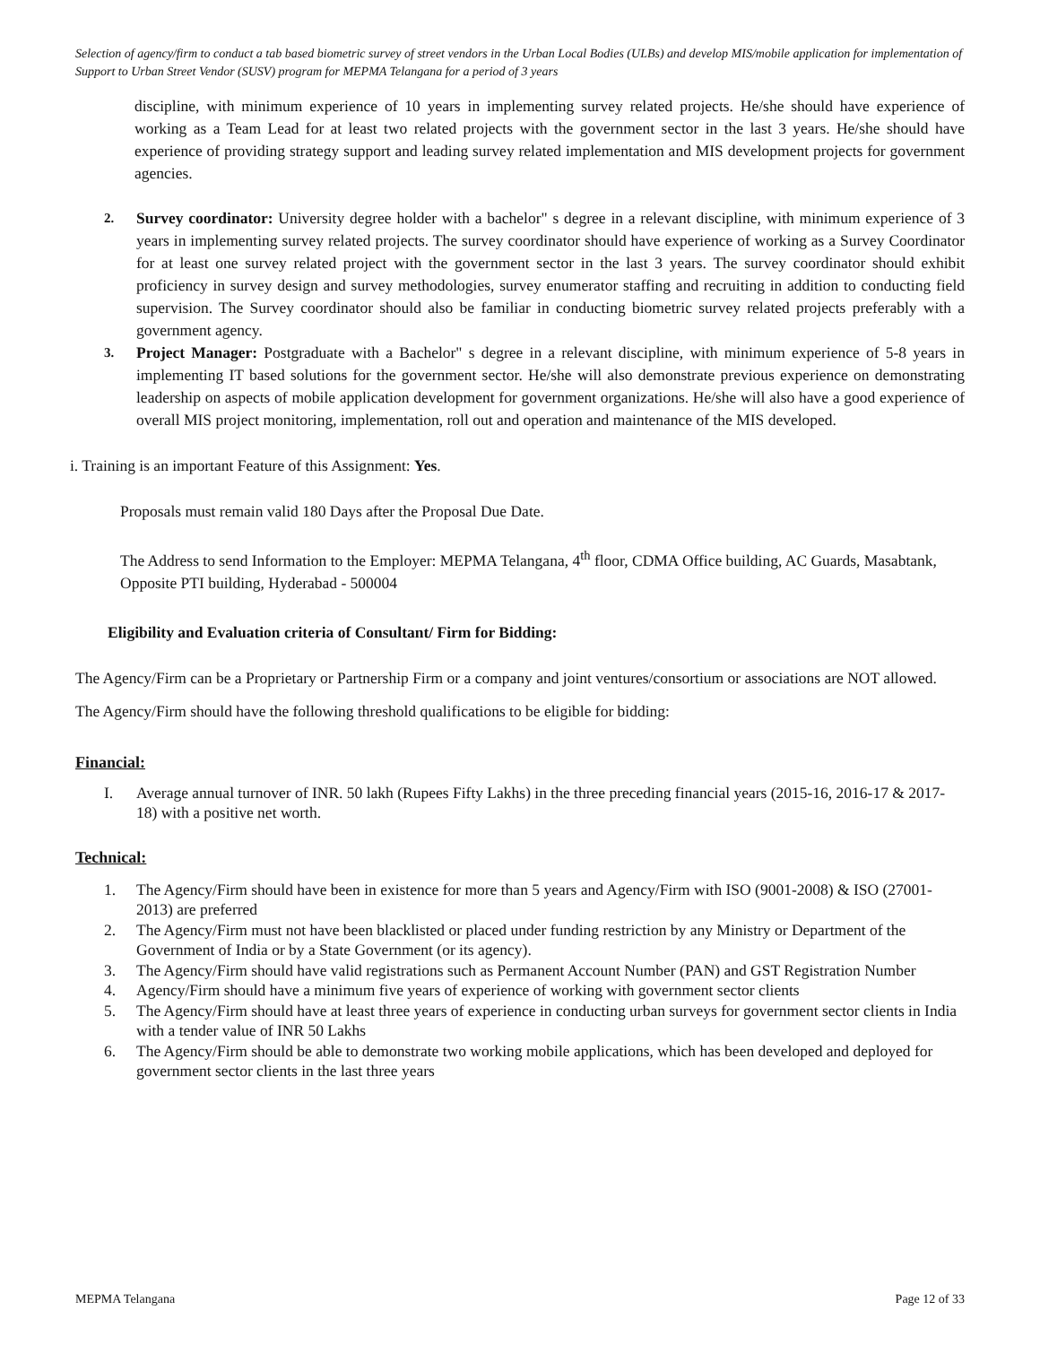Selection of agency/firm to conduct a tab based biometric survey of street vendors in the Urban Local Bodies (ULBs) and develop MIS/mobile application for implementation of Support to Urban Street Vendor (SUSV) program for MEPMA Telangana for a period of 3 years
discipline, with minimum experience of 10 years in implementing survey related projects. He/she should have experience of working as a Team Lead for at least two related projects with the government sector in the last 3 years. He/she should have experience of providing strategy support and leading survey related implementation and MIS development projects for government agencies.
2. Survey coordinator: University degree holder with a bachelor" s degree in a relevant discipline, with minimum experience of 3 years in implementing survey related projects. The survey coordinator should have experience of working as a Survey Coordinator for at least one survey related project with the government sector in the last 3 years. The survey coordinator should exhibit proficiency in survey design and survey methodologies, survey enumerator staffing and recruiting in addition to conducting field supervision. The Survey coordinator should also be familiar in conducting biometric survey related projects preferably with a government agency.
3. Project Manager: Postgraduate with a Bachelor" s degree in a relevant discipline, with minimum experience of 5-8 years in implementing IT based solutions for the government sector. He/she will also demonstrate previous experience on demonstrating leadership on aspects of mobile application development for government organizations. He/she will also have a good experience of overall MIS project monitoring, implementation, roll out and operation and maintenance of the MIS developed.
i. Training is an important Feature of this Assignment: Yes.
Proposals must remain valid 180 Days after the Proposal Due Date.
The Address to send Information to the Employer: MEPMA Telangana, 4<sup>th</sup> floor, CDMA Office building, AC Guards, Masabtank, Opposite PTI building, Hyderabad - 500004
Eligibility and Evaluation criteria of Consultant/ Firm for Bidding:
The Agency/Firm can be a Proprietary or Partnership Firm or a company and joint ventures/consortium or associations are NOT allowed.
The Agency/Firm should have the following threshold qualifications to be eligible for bidding:
Financial:
I. Average annual turnover of INR. 50 lakh (Rupees Fifty Lakhs) in the three preceding financial years (2015-16, 2016-17 & 2017-18) with a positive net worth.
Technical:
1. The Agency/Firm should have been in existence for more than 5 years and Agency/Firm with ISO (9001-2008) & ISO (27001-2013) are preferred
2. The Agency/Firm must not have been blacklisted or placed under funding restriction by any Ministry or Department of the Government of India or by a State Government (or its agency).
3. The Agency/Firm should have valid registrations such as Permanent Account Number (PAN) and GST Registration Number
4. Agency/Firm should have a minimum five years of experience of working with government sector clients
5. The Agency/Firm should have at least three years of experience in conducting urban surveys for government sector clients in India with a tender value of INR 50 Lakhs
6. The Agency/Firm should be able to demonstrate two working mobile applications, which has been developed and deployed for government sector clients in the last three years
MEPMA Telangana Page 12 of 33